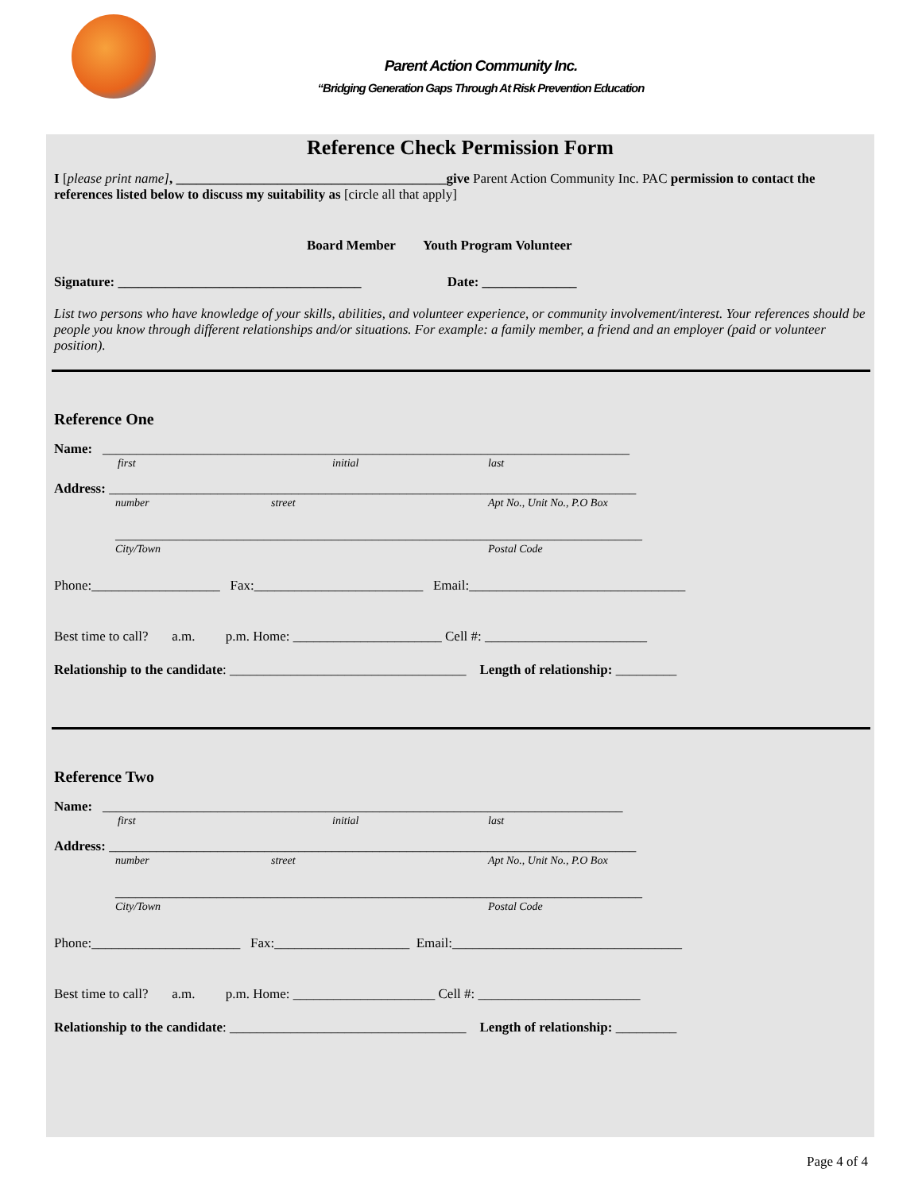Parent Action Community Inc.
“Bridging Generation Gaps Through At Risk Prevention Education
Reference Check Permission Form
I [please print name], ________________________________________give Parent Action Community Inc. PAC permission to contact the references listed below to discuss my suitability as [circle all that apply]
Board Member Youth Program Volunteer
Signature: ____________________________________ Date: ______________
List two persons who have knowledge of your skills, abilities, and volunteer experience, or community involvement/interest. Your references should be people you know through different relationships and/or situations. For example: a family member, a friend and an employer (paid or volunteer position).
Reference One
Name: ______________________________________________________________________________
first initial last
Address: ______________________________________________________________________________
number street Apt No., Unit No., P.O Box
______________________________________________________________________________
City/Town Postal Code
Phone:___________________ Fax:_________________________ Email:________________________________
Best time to call? a.m. p.m. Home: ______________________ Cell #: ________________________
Relationship to the candidate: ___________________________________ Length of relationship: _________
Reference Two
Name: _____________________________________________________________________________
first initial last
Address: ______________________________________________________________________________
number street Apt No., Unit No., P.O Box
______________________________________________________________________________
City/Town Postal Code
Phone:______________________ Fax:____________________ Email:__________________________________
Best time to call? a.m. p.m. Home: _____________________ Cell #: ________________________
Relationship to the candidate: ___________________________________ Length of relationship: _________
Page 4 of 4